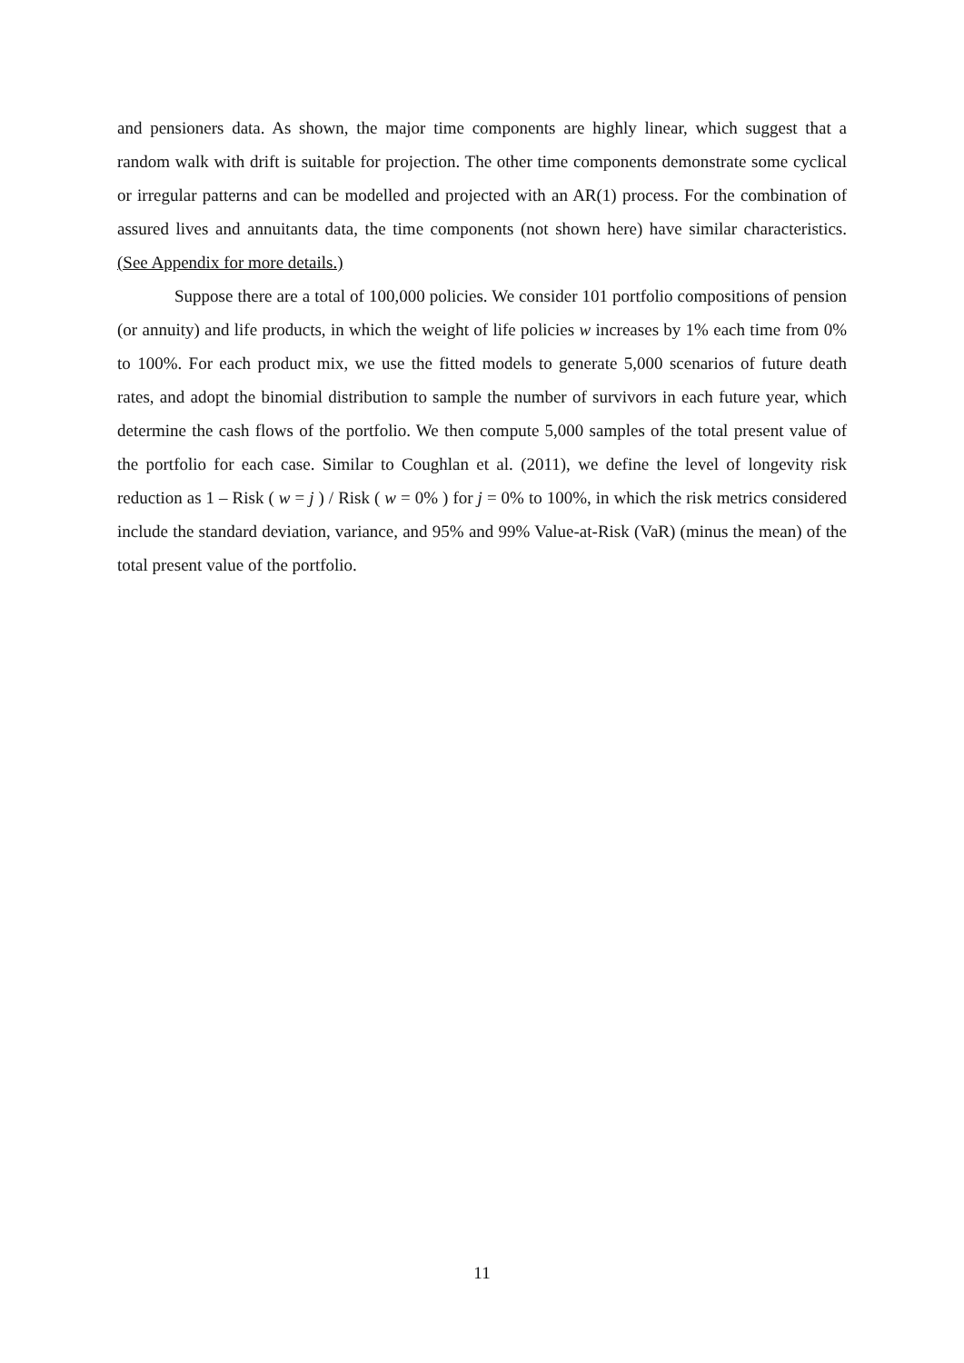and pensioners data. As shown, the major time components are highly linear, which suggest that a random walk with drift is suitable for projection. The other time components demonstrate some cyclical or irregular patterns and can be modelled and projected with an AR(1) process. For the combination of assured lives and annuitants data, the time components (not shown here) have similar characteristics. (See Appendix for more details.)
Suppose there are a total of 100,000 policies. We consider 101 portfolio compositions of pension (or annuity) and life products, in which the weight of life policies w increases by 1% each time from 0% to 100%. For each product mix, we use the fitted models to generate 5,000 scenarios of future death rates, and adopt the binomial distribution to sample the number of survivors in each future year, which determine the cash flows of the portfolio. We then compute 5,000 samples of the total present value of the portfolio for each case. Similar to Coughlan et al. (2011), we define the level of longevity risk reduction as 1 – Risk ( w = j ) / Risk ( w = 0% ) for j = 0% to 100%, in which the risk metrics considered include the standard deviation, variance, and 95% and 99% Value-at-Risk (VaR) (minus the mean) of the total present value of the portfolio.
11